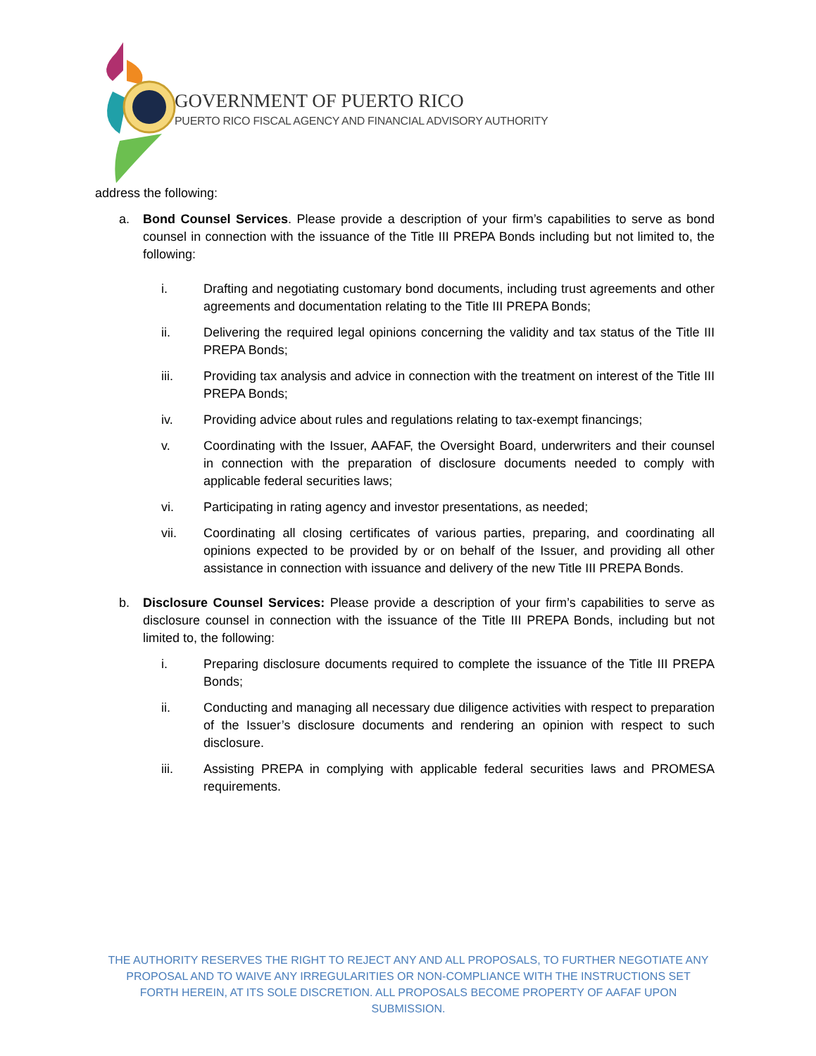GOVERNMENT OF PUERTO RICO
PUERTO RICO FISCAL AGENCY AND FINANCIAL ADVISORY AUTHORITY
address the following:
a. Bond Counsel Services. Please provide a description of your firm’s capabilities to serve as bond counsel in connection with the issuance of the Title III PREPA Bonds including but not limited to, the following:
i. Drafting and negotiating customary bond documents, including trust agreements and other agreements and documentation relating to the Title III PREPA Bonds;
ii. Delivering the required legal opinions concerning the validity and tax status of the Title III PREPA Bonds;
iii. Providing tax analysis and advice in connection with the treatment on interest of the Title III PREPA Bonds;
iv. Providing advice about rules and regulations relating to tax-exempt financings;
v. Coordinating with the Issuer, AAFAF, the Oversight Board, underwriters and their counsel in connection with the preparation of disclosure documents needed to comply with applicable federal securities laws;
vi. Participating in rating agency and investor presentations, as needed;
vii. Coordinating all closing certificates of various parties, preparing, and coordinating all opinions expected to be provided by or on behalf of the Issuer, and providing all other assistance in connection with issuance and delivery of the new Title III PREPA Bonds.
b. Disclosure Counsel Services: Please provide a description of your firm’s capabilities to serve as disclosure counsel in connection with the issuance of the Title III PREPA Bonds, including but not limited to, the following:
i. Preparing disclosure documents required to complete the issuance of the Title III PREPA Bonds;
ii. Conducting and managing all necessary due diligence activities with respect to preparation of the Issuer’s disclosure documents and rendering an opinion with respect to such disclosure.
iii. Assisting PREPA in complying with applicable federal securities laws and PROMESA requirements.
THE AUTHORITY RESERVES THE RIGHT TO REJECT ANY AND ALL PROPOSALS, TO FURTHER NEGOTIATE ANY PROPOSAL AND TO WAIVE ANY IRREGULARITIES OR NON-COMPLIANCE WITH THE INSTRUCTIONS SET FORTH HEREIN, AT ITS SOLE DISCRETION. ALL PROPOSALS BECOME PROPERTY OF AAFAF UPON SUBMISSION.